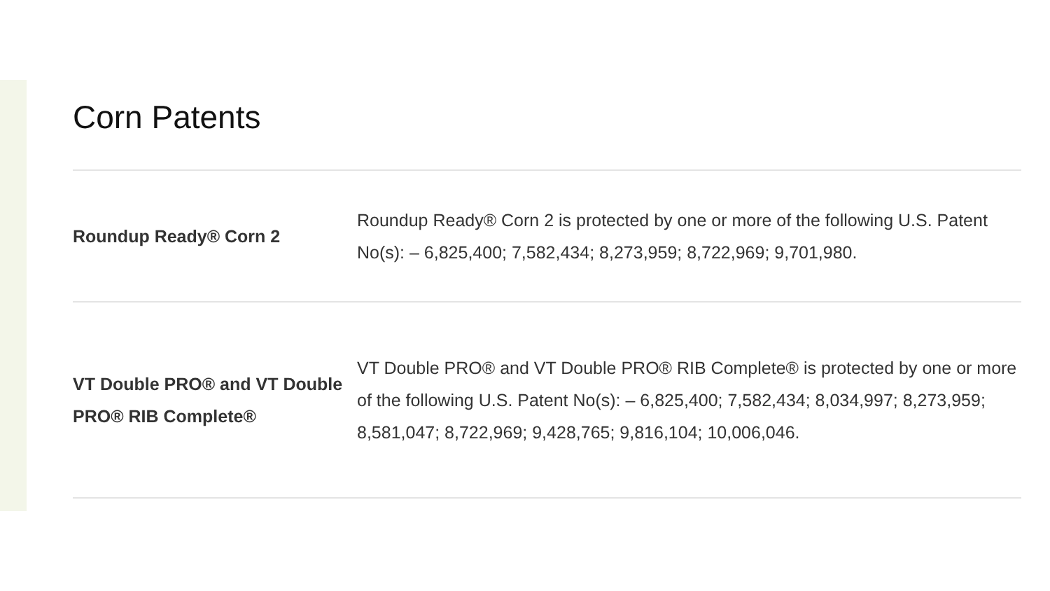Corn Patents
| Roundup Ready® Corn 2 | Roundup Ready® Corn 2 is protected by one or more of the following U.S. Patent No(s): – 6,825,400; 7,582,434; 8,273,959; 8,722,969; 9,701,980. |
| VT Double PRO® and VT Double PRO® RIB Complete® | VT Double PRO® and VT Double PRO® RIB Complete® is protected by one or more of the following U.S. Patent No(s): – 6,825,400; 7,582,434; 8,034,997; 8,273,959; 8,581,047; 8,722,969; 9,428,765; 9,816,104; 10,006,046. |